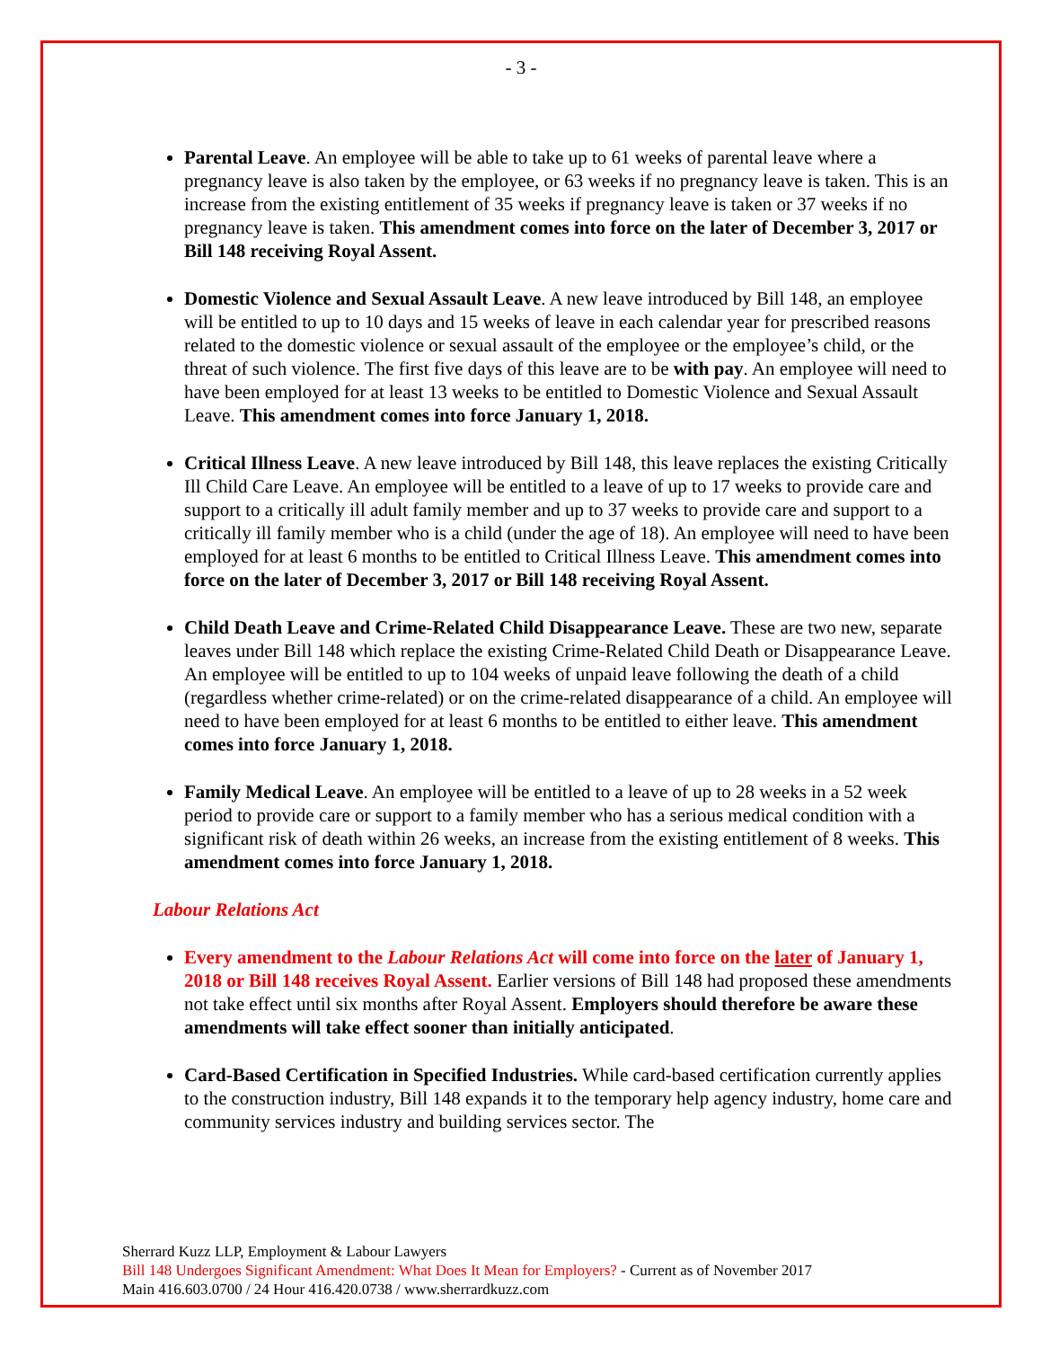- 3 -
Parental Leave. An employee will be able to take up to 61 weeks of parental leave where a pregnancy leave is also taken by the employee, or 63 weeks if no pregnancy leave is taken. This is an increase from the existing entitlement of 35 weeks if pregnancy leave is taken or 37 weeks if no pregnancy leave is taken. This amendment comes into force on the later of December 3, 2017 or Bill 148 receiving Royal Assent.
Domestic Violence and Sexual Assault Leave. A new leave introduced by Bill 148, an employee will be entitled to up to 10 days and 15 weeks of leave in each calendar year for prescribed reasons related to the domestic violence or sexual assault of the employee or the employee’s child, or the threat of such violence. The first five days of this leave are to be with pay. An employee will need to have been employed for at least 13 weeks to be entitled to Domestic Violence and Sexual Assault Leave. This amendment comes into force January 1, 2018.
Critical Illness Leave. A new leave introduced by Bill 148, this leave replaces the existing Critically Ill Child Care Leave. An employee will be entitled to a leave of up to 17 weeks to provide care and support to a critically ill adult family member and up to 37 weeks to provide care and support to a critically ill family member who is a child (under the age of 18). An employee will need to have been employed for at least 6 months to be entitled to Critical Illness Leave. This amendment comes into force on the later of December 3, 2017 or Bill 148 receiving Royal Assent.
Child Death Leave and Crime-Related Child Disappearance Leave. These are two new, separate leaves under Bill 148 which replace the existing Crime-Related Child Death or Disappearance Leave. An employee will be entitled to up to 104 weeks of unpaid leave following the death of a child (regardless whether crime-related) or on the crime-related disappearance of a child. An employee will need to have been employed for at least 6 months to be entitled to either leave. This amendment comes into force January 1, 2018.
Family Medical Leave. An employee will be entitled to a leave of up to 28 weeks in a 52 week period to provide care or support to a family member who has a serious medical condition with a significant risk of death within 26 weeks, an increase from the existing entitlement of 8 weeks. This amendment comes into force January 1, 2018.
Labour Relations Act
Every amendment to the Labour Relations Act will come into force on the later of January 1, 2018 or Bill 148 receives Royal Assent. Earlier versions of Bill 148 had proposed these amendments not take effect until six months after Royal Assent. Employers should therefore be aware these amendments will take effect sooner than initially anticipated.
Card-Based Certification in Specified Industries. While card-based certification currently applies to the construction industry, Bill 148 expands it to the temporary help agency industry, home care and community services industry and building services sector. The
Sherrard Kuzz LLP, Employment & Labour Lawyers
Bill 148 Undergoes Significant Amendment: What Does It Mean for Employers? - Current as of November 2017
Main 416.603.0700 / 24 Hour 416.420.0738 / www.sherrardkuzz.com